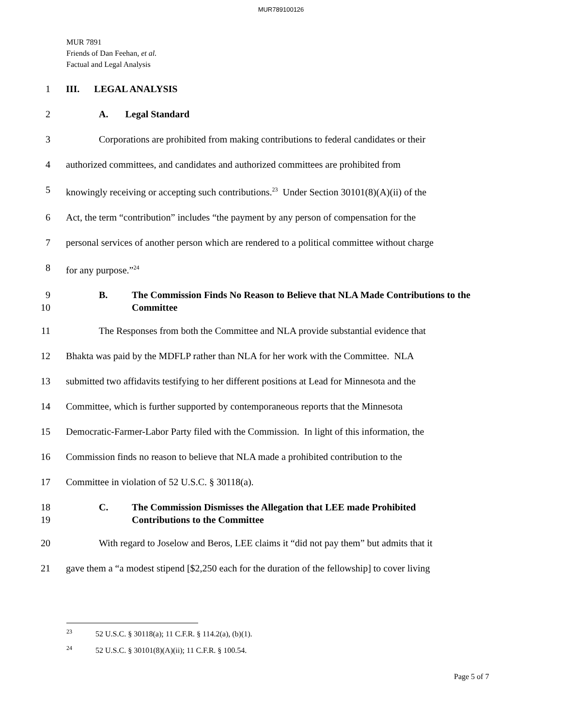MUR789100126
MUR 7891
Friends of Dan Feehan, et al.
Factual and Legal Analysis
1 III. LEGAL ANALYSIS
2 A. Legal Standard
3 Corporations are prohibited from making contributions to federal candidates or their
4 authorized committees, and candidates and authorized committees are prohibited from
5 knowingly receiving or accepting such contributions.<sup>23</sup> Under Section 30101(8)(A)(ii) of the
6 Act, the term “contribution” includes “the payment by any person of compensation for the
7 personal services of another person which are rendered to a political committee without charge
8 for any purpose.”<sup>24</sup>
9
10 B. The Commission Finds No Reason to Believe that NLA Made Contributions to the Committee
11 The Responses from both the Committee and NLA provide substantial evidence that
12 Bhakta was paid by the MDFLP rather than NLA for her work with the Committee. NLA
13 submitted two affidavits testifying to her different positions at Lead for Minnesota and the
14 Committee, which is further supported by contemporaneous reports that the Minnesota
15 Democratic-Farmer-Labor Party filed with the Commission. In light of this information, the
16 Commission finds no reason to believe that NLA made a prohibited contribution to the
17 Committee in violation of 52 U.S.C. § 30118(a).
18
19 C. The Commission Dismisses the Allegation that LEE made Prohibited
Contributions to the Committee
20 With regard to Joselow and Beros, LEE claims it “did not pay them” but admits that it
21 gave them a “a modest stipend [$2,250 each for the duration of the fellowship] to cover living
<sup>23</sup> 52 U.S.C. § 30118(a); 11 C.F.R. § 114.2(a), (b)(1).
<sup>24</sup> 52 U.S.C. § 30101(8)(A)(ii); 11 C.F.R. § 100.54.
Page 5 of 7